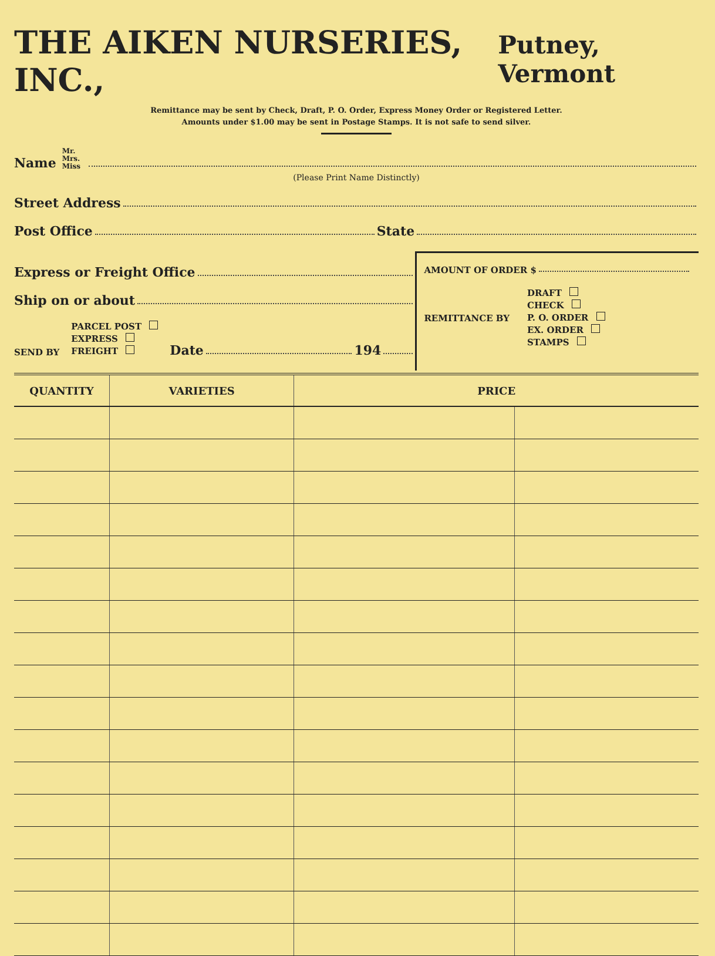THE AIKEN NURSERIES, INC., Putney, Vermont
Remittance may be sent by Check, Draft, P. O. Order, Express Money Order or Registered Letter.
Amounts under $1.00 may be sent in Postage Stamps. It is not safe to send silver.
Name Mr.
Mrs.
Miss
(Please Print Name Distinctly)
Street Address
Post Office State
Express or Freight Office
Ship on or about
SEND BY PARCEL POST
EXPRESS
FREIGHT Date 194
AMOUNT OF ORDER $
REMITTANCE BY DRAFT
CHECK
P. O. ORDER
EX. ORDER
STAMPS
| QUANTITY | VARIETIES | PRICE | |
| --- | --- | --- | --- |